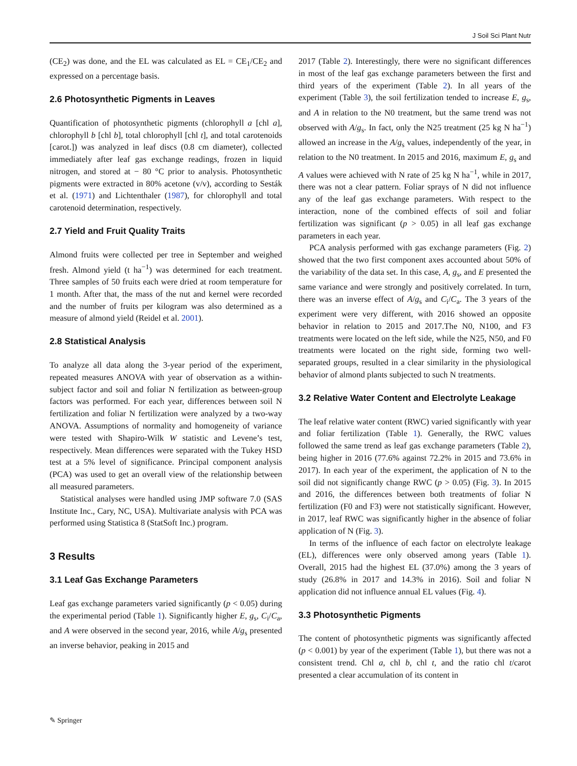J Soil Sci Plant Nutr
(CE<sub>2</sub>) was done, and the EL was calculated as EL = CE<sub>1</sub>/CE<sub>2</sub> and expressed on a percentage basis.
2.6 Photosynthetic Pigments in Leaves
Quantification of photosynthetic pigments (chlorophyll a [chl a], chlorophyll b [chl b], total chlorophyll [chl t], and total carotenoids [carot.]) was analyzed in leaf discs (0.8 cm diameter), collected immediately after leaf gas exchange readings, frozen in liquid nitrogen, and stored at − 80 °C prior to analysis. Photosynthetic pigments were extracted in 80% acetone (v/v), according to Sesták et al. (1971) and Lichtenthaler (1987), for chlorophyll and total carotenoid determination, respectively.
2.7 Yield and Fruit Quality Traits
Almond fruits were collected per tree in September and weighed fresh. Almond yield (t ha<sup>−1</sup>) was determined for each treatment. Three samples of 50 fruits each were dried at room temperature for 1 month. After that, the mass of the nut and kernel were recorded and the number of fruits per kilogram was also determined as a measure of almond yield (Reidel et al. 2001).
2.8 Statistical Analysis
To analyze all data along the 3-year period of the experiment, repeated measures ANOVA with year of observation as a within-subject factor and soil and foliar N fertilization as between-group factors was performed. For each year, differences between soil N fertilization and foliar N fertilization were analyzed by a two-way ANOVA. Assumptions of normality and homogeneity of variance were tested with Shapiro-Wilk W statistic and Levene’s test, respectively. Mean differences were separated with the Tukey HSD test at a 5% level of significance. Principal component analysis (PCA) was used to get an overall view of the relationship between all measured parameters.
Statistical analyses were handled using JMP software 7.0 (SAS Institute Inc., Cary, NC, USA). Multivariate analysis with PCA was performed using Statistica 8 (StatSoft Inc.) program.
3 Results
3.1 Leaf Gas Exchange Parameters
Leaf gas exchange parameters varied significantly (p < 0.05) during the experimental period (Table 1). Significantly higher E, g<sub>s</sub>, C<sub>i</sub>/C<sub>a</sub>, and A were observed in the second year, 2016, while A/g<sub>s</sub> presented an inverse behavior, peaking in 2015 and
2017 (Table 2). Interestingly, there were no significant differences in most of the leaf gas exchange parameters between the first and third years of the experiment (Table 2). In all years of the experiment (Table 3), the soil fertilization tended to increase E, g<sub>s</sub>, and A in relation to the N0 treatment, but the same trend was not observed with A/g<sub>s</sub>. In fact, only the N25 treatment (25 kg N ha<sup>−1</sup>) allowed an increase in the A/g<sub>s</sub> values, independently of the year, in relation to the N0 treatment. In 2015 and 2016, maximum E, g<sub>s</sub> and A values were achieved with N rate of 25 kg N ha<sup>−1</sup>, while in 2017, there was not a clear pattern. Foliar sprays of N did not influence any of the leaf gas exchange parameters. With respect to the interaction, none of the combined effects of soil and foliar fertilization was significant (p > 0.05) in all leaf gas exchange parameters in each year.
PCA analysis performed with gas exchange parameters (Fig. 2) showed that the two first component axes accounted about 50% of the variability of the data set. In this case, A, g<sub>s</sub>, and E presented the same variance and were strongly and positively correlated. In turn, there was an inverse effect of A/g<sub>s</sub> and C<sub>i</sub>/C<sub>a</sub>. The 3 years of the experiment were very different, with 2016 showed an opposite behavior in relation to 2015 and 2017.The N0, N100, and F3 treatments were located on the left side, while the N25, N50, and F0 treatments were located on the right side, forming two well-separated groups, resulted in a clear similarity in the physiological behavior of almond plants subjected to such N treatments.
3.2 Relative Water Content and Electrolyte Leakage
The leaf relative water content (RWC) varied significantly with year and foliar fertilization (Table 1). Generally, the RWC values followed the same trend as leaf gas exchange parameters (Table 2), being higher in 2016 (77.6% against 72.2% in 2015 and 73.6% in 2017). In each year of the experiment, the application of N to the soil did not significantly change RWC (p > 0.05) (Fig. 3). In 2015 and 2016, the differences between both treatments of foliar N fertilization (F0 and F3) were not statistically significant. However, in 2017, leaf RWC was significantly higher in the absence of foliar application of N (Fig. 3).
In terms of the influence of each factor on electrolyte leakage (EL), differences were only observed among years (Table 1). Overall, 2015 had the highest EL (37.0%) among the 3 years of study (26.8% in 2017 and 14.3% in 2016). Soil and foliar N application did not influence annual EL values (Fig. 4).
3.3 Photosynthetic Pigments
The content of photosynthetic pigments was significantly affected (p < 0.001) by year of the experiment (Table 1), but there was not a consistent trend. Chl a, chl b, chl t, and the ratio chl t/carot presented a clear accumulation of its content in
✎ Springer